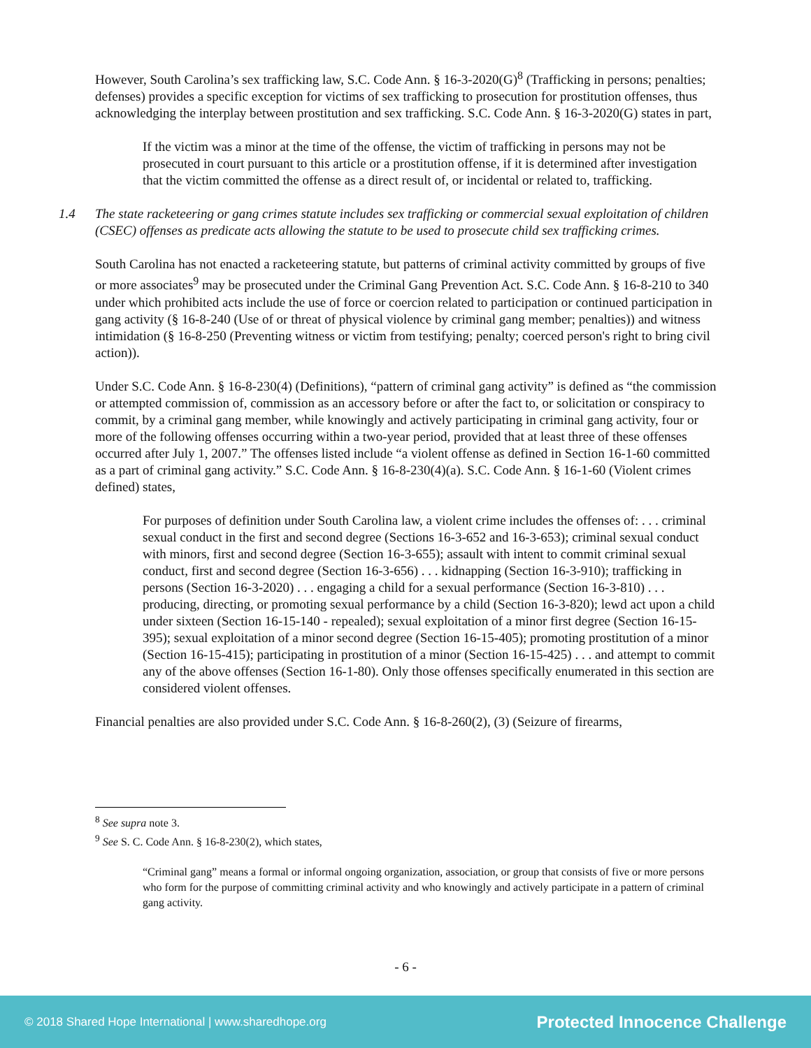However, South Carolina’s sex trafficking law, S.C. Code Ann. § 16-3-2020(G)<sup>8</sup> (Trafficking in persons; penalties; defenses) provides a specific exception for victims of sex trafficking to prosecution for prostitution offenses, thus acknowledging the interplay between prostitution and sex trafficking. S.C. Code Ann. § 16-3-2020(G) states in part,
If the victim was a minor at the time of the offense, the victim of trafficking in persons may not be prosecuted in court pursuant to this article or a prostitution offense, if it is determined after investigation that the victim committed the offense as a direct result of, or incidental or related to, trafficking.
1.4 The state racketeering or gang crimes statute includes sex trafficking or commercial sexual exploitation of children (CSEC) offenses as predicate acts allowing the statute to be used to prosecute child sex trafficking crimes.
South Carolina has not enacted a racketeering statute, but patterns of criminal activity committed by groups of five or more associates<sup>9</sup> may be prosecuted under the Criminal Gang Prevention Act. S.C. Code Ann. § 16-8-210 to 340 under which prohibited acts include the use of force or coercion related to participation or continued participation in gang activity (§ 16-8-240 (Use of or threat of physical violence by criminal gang member; penalties)) and witness intimidation (§ 16-8-250 (Preventing witness or victim from testifying; penalty; coerced person's right to bring civil action)).
Under S.C. Code Ann. § 16-8-230(4) (Definitions), “pattern of criminal gang activity” is defined as “the commission or attempted commission of, commission as an accessory before or after the fact to, or solicitation or conspiracy to commit, by a criminal gang member, while knowingly and actively participating in criminal gang activity, four or more of the following offenses occurring within a two-year period, provided that at least three of these offenses occurred after July 1, 2007.” The offenses listed include “a violent offense as defined in Section 16-1-60 committed as a part of criminal gang activity.” S.C. Code Ann. § 16-8-230(4)(a). S.C. Code Ann. § 16-1-60 (Violent crimes defined) states,
For purposes of definition under South Carolina law, a violent crime includes the offenses of: . . . criminal sexual conduct in the first and second degree (Sections 16-3-652 and 16-3-653); criminal sexual conduct with minors, first and second degree (Section 16-3-655); assault with intent to commit criminal sexual conduct, first and second degree (Section 16-3-656) . . . kidnapping (Section 16-3-910); trafficking in persons (Section 16-3-2020) . . . engaging a child for a sexual performance (Section 16-3-810) . . . producing, directing, or promoting sexual performance by a child (Section 16-3-820); lewd act upon a child under sixteen (Section 16-15-140 - repealed); sexual exploitation of a minor first degree (Section 16-15-395); sexual exploitation of a minor second degree (Section 16-15-405); promoting prostitution of a minor (Section 16-15-415); participating in prostitution of a minor (Section 16-15-425) . . . and attempt to commit any of the above offenses (Section 16-1-80). Only those offenses specifically enumerated in this section are considered violent offenses.
Financial penalties are also provided under S.C. Code Ann. § 16-8-260(2), (3) (Seizure of firearms,
<sup>8</sup> See supra note 3.
<sup>9</sup> See S. C. Code Ann. § 16-8-230(2), which states,
“Criminal gang” means a formal or informal ongoing organization, association, or group that consists of five or more persons who form for the purpose of committing criminal activity and who knowingly and actively participate in a pattern of criminal gang activity.
- 6 -
© 2018 Shared Hope International | www.sharedhope.org Protected Innocence Challenge